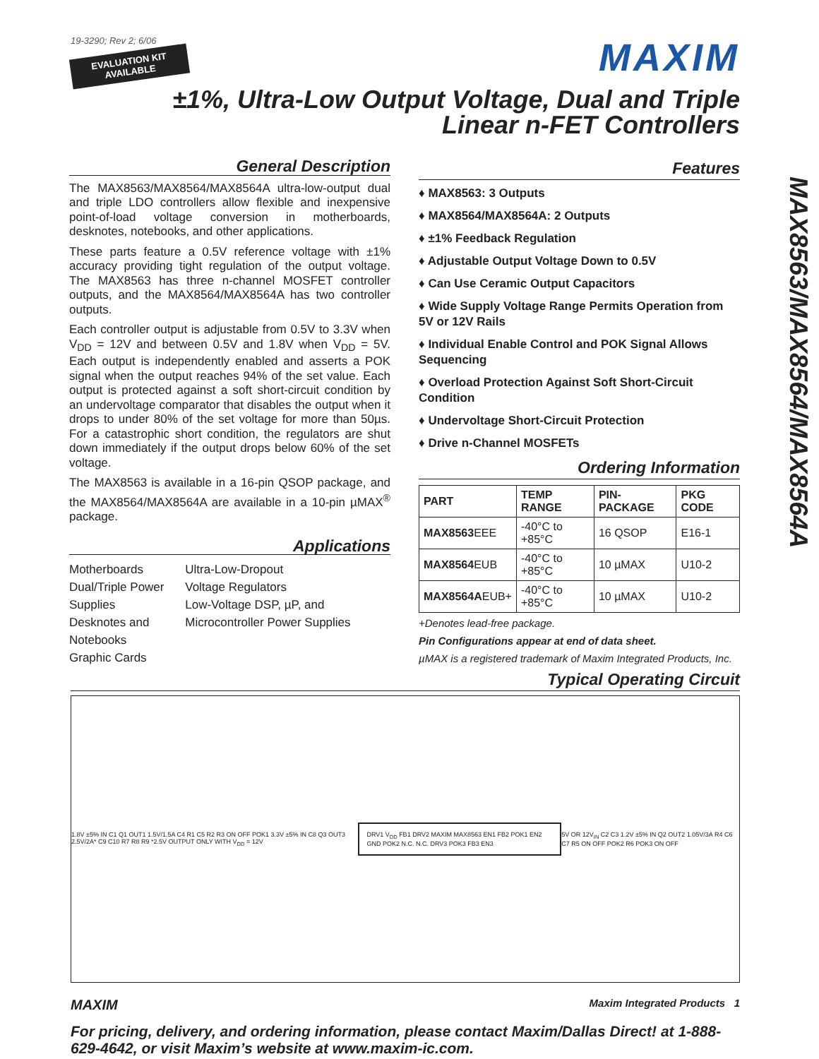19-3290; Rev 2; 6/06
EVALUATION KIT
AVAILABLE
MAXIM
±1%, Ultra-Low Output Voltage, Dual and Triple
Linear n-FET Controllers
MAX8563/MAX8564/MAX8564A
General Description
The MAX8563/MAX8564/MAX8564A ultra-low-output dual and triple LDO controllers allow flexible and inexpensive point-of-load voltage conversion in motherboards, desknotes, notebooks, and other applications.
These parts feature a 0.5V reference voltage with ±1% accuracy providing tight regulation of the output voltage. The MAX8563 has three n-channel MOSFET controller outputs, and the MAX8564/MAX8564A has two controller outputs.
Each controller output is adjustable from 0.5V to 3.3V when V<sub>DD</sub> = 12V and between 0.5V and 1.8V when V<sub>DD</sub> = 5V. Each output is independently enabled and asserts a POK signal when the output reaches 94% of the set value. Each output is protected against a soft short-circuit condition by an undervoltage comparator that disables the output when it drops to under 80% of the set voltage for more than 50µs. For a catastrophic short condition, the regulators are shut down immediately if the output drops below 60% of the set voltage.
The MAX8563 is available in a 16-pin QSOP package, and the MAX8564/MAX8564A are available in a 10-pin µMAX<sup>®</sup> package.
Applications
Motherboards
Dual/Triple Power Supplies
Desknotes and Notebooks
Graphic Cards
Ultra-Low-Dropout
Voltage Regulators
Low-Voltage DSP, µP, and Microcontroller Power Supplies
Features
♦ MAX8563: 3 Outputs
♦ MAX8564/MAX8564A: 2 Outputs
♦ ±1% Feedback Regulation
♦ Adjustable Output Voltage Down to 0.5V
♦ Can Use Ceramic Output Capacitors
♦ Wide Supply Voltage Range Permits Operation from 5V or 12V Rails
♦ Individual Enable Control and POK Signal Allows Sequencing
♦ Overload Protection Against Soft Short-Circuit Condition
♦ Undervoltage Short-Circuit Protection
♦ Drive n-Channel MOSFETs
Ordering Information
| PART | TEMP RANGE | PIN-PACKAGE | PKG CODE |
| --- | --- | --- | --- |
| MAX8563 EEE | -40°C to +85°C | 16 QSOP | E16-1 |
| MAX8564 EUB | -40°C to +85°C | 10 µMAX | U10-2 |
| MAX8564A EUB+ | -40°C to +85°C | 10 µMAX | U10-2 |
+Denotes lead-free package.
Pin Configurations appear at end of data sheet.
µMAX is a registered trademark of Maxim Integrated Products, Inc.
Typical Operating Circuit
1.8V ±5% IN C1 Q1 OUT1 1.5V/1.5A C4 R1 C5 R2 R3 ON OFF POK1 3.3V ±5% IN C8 Q3 OUT3 2.5V/2A* C9 C10 R7 R8 R9 *2.5V OUTPUT ONLY WITH V<sub>DD</sub> = 12V
DRV1 V<sub>DD</sub> FB1 DRV2 MAXIM MAX8563 EN1 FB2 POK1 EN2 GND POK2 N.C. N.C. DRV3 POK3 FB3 EN3
5V OR 12V<sub>IN</sub> C2 C3 1.2V ±5% IN Q2 OUT2 1.05V/3A R4 C6 C7 R5 ON OFF POK2 R6 POK3 ON OFF
MAXIM Maxim Integrated Products 1
For pricing, delivery, and ordering information, please contact Maxim/Dallas Direct! at 1-888-629-4642, or visit Maxim’s website at www.maxim-ic.com.